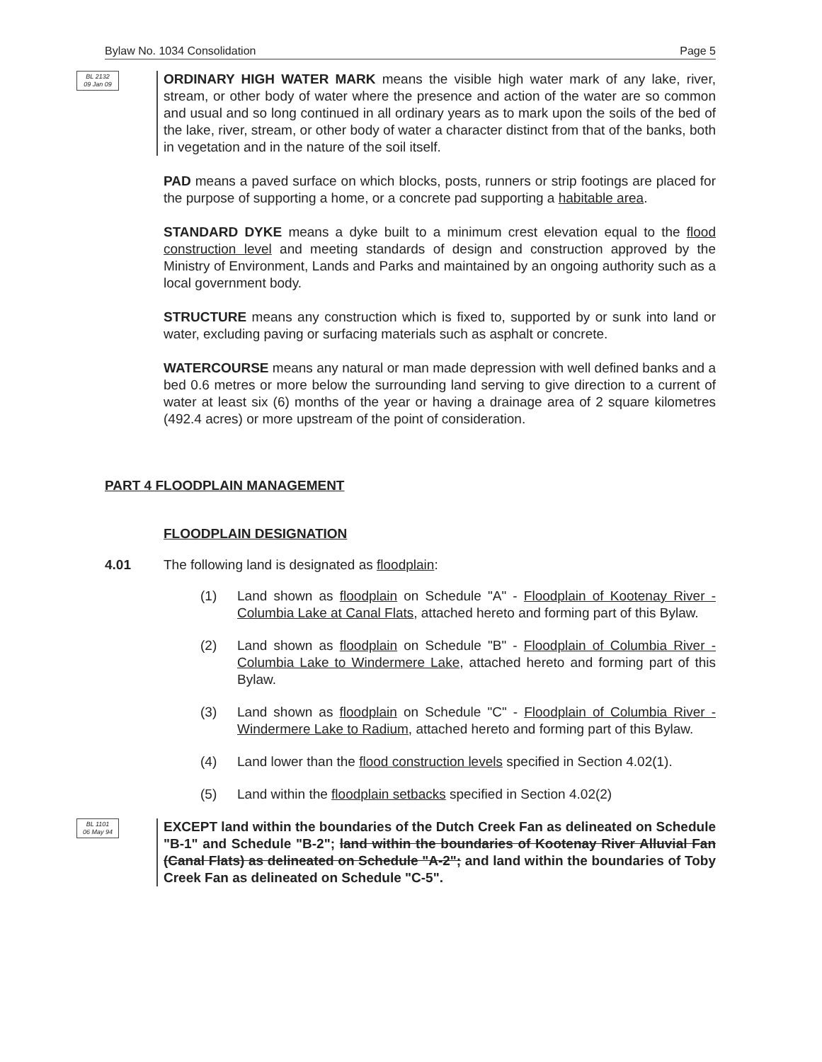Bylaw No. 1034 Consolidation Page 5
BL 2132
09 Jan 09
ORDINARY HIGH WATER MARK means the visible high water mark of any lake, river, stream, or other body of water where the presence and action of the water are so common and usual and so long continued in all ordinary years as to mark upon the soils of the bed of the lake, river, stream, or other body of water a character distinct from that of the banks, both in vegetation and in the nature of the soil itself.
PAD means a paved surface on which blocks, posts, runners or strip footings are placed for the purpose of supporting a home, or a concrete pad supporting a habitable area.
STANDARD DYKE means a dyke built to a minimum crest elevation equal to the flood construction level and meeting standards of design and construction approved by the Ministry of Environment, Lands and Parks and maintained by an ongoing authority such as a local government body.
STRUCTURE means any construction which is fixed to, supported by or sunk into land or water, excluding paving or surfacing materials such as asphalt or concrete.
WATERCOURSE means any natural or man made depression with well defined banks and a bed 0.6 metres or more below the surrounding land serving to give direction to a current of water at least six (6) months of the year or having a drainage area of 2 square kilometres (492.4 acres) or more upstream of the point of consideration.
PART 4 FLOODPLAIN MANAGEMENT
FLOODPLAIN DESIGNATION
4.01 The following land is designated as floodplain:
(1) Land shown as floodplain on Schedule "A" - Floodplain of Kootenay River - Columbia Lake at Canal Flats, attached hereto and forming part of this Bylaw.
(2) Land shown as floodplain on Schedule "B" - Floodplain of Columbia River - Columbia Lake to Windermere Lake, attached hereto and forming part of this Bylaw.
(3) Land shown as floodplain on Schedule "C" - Floodplain of Columbia River - Windermere Lake to Radium, attached hereto and forming part of this Bylaw.
(4) Land lower than the flood construction levels specified in Section 4.02(1).
(5) Land within the floodplain setbacks specified in Section 4.02(2)
BL 1101
06 May 94
EXCEPT land within the boundaries of the Dutch Creek Fan as delineated on Schedule "B-1" and Schedule "B-2"; land within the boundaries of Kootenay River Alluvial Fan (Canal Flats) as delineated on Schedule "A-2"; and land within the boundaries of Toby Creek Fan as delineated on Schedule "C-5".